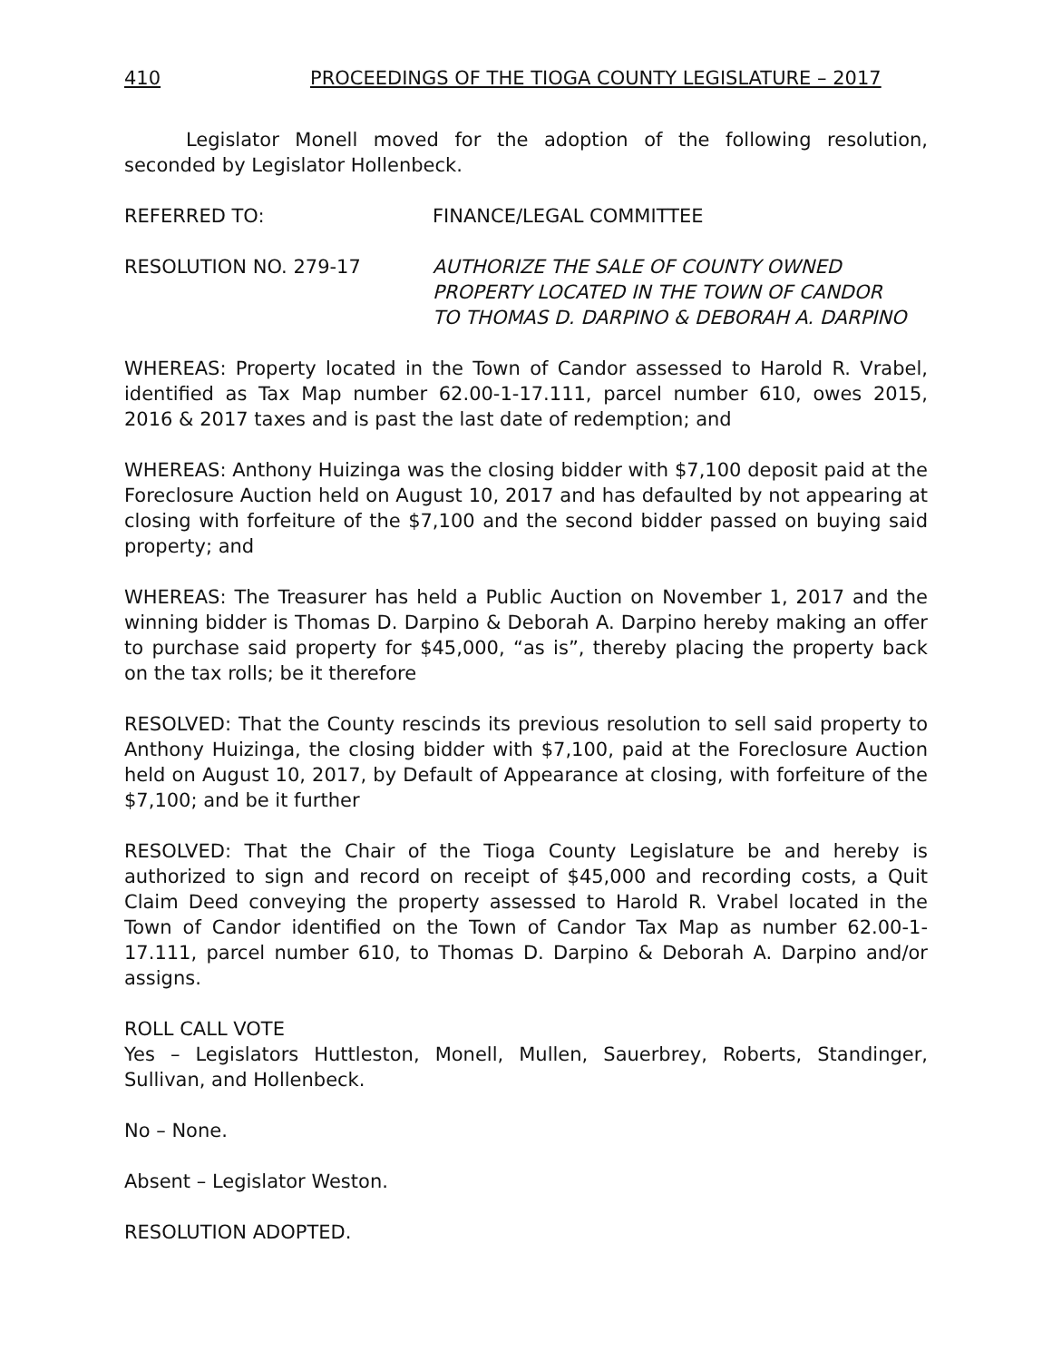410 PROCEEDINGS OF THE TIOGA COUNTY LEGISLATURE – 2017
Legislator Monell moved for the adoption of the following resolution, seconded by Legislator Hollenbeck.
REFERRED TO: FINANCE/LEGAL COMMITTEE
RESOLUTION NO. 279-17 AUTHORIZE THE SALE OF COUNTY OWNED
PROPERTY LOCATED IN THE TOWN OF CANDOR
TO THOMAS D. DARPINO & DEBORAH A. DARPINO
WHEREAS: Property located in the Town of Candor assessed to Harold R. Vrabel, identified as Tax Map number 62.00-1-17.111, parcel number 610, owes 2015, 2016 & 2017 taxes and is past the last date of redemption; and
WHEREAS: Anthony Huizinga was the closing bidder with $7,100 deposit paid at the Foreclosure Auction held on August 10, 2017 and has defaulted by not appearing at closing with forfeiture of the $7,100 and the second bidder passed on buying said property; and
WHEREAS: The Treasurer has held a Public Auction on November 1, 2017 and the winning bidder is Thomas D. Darpino & Deborah A. Darpino hereby making an offer to purchase said property for $45,000, “as is”, thereby placing the property back on the tax rolls; be it therefore
RESOLVED: That the County rescinds its previous resolution to sell said property to Anthony Huizinga, the closing bidder with $7,100, paid at the Foreclosure Auction held on August 10, 2017, by Default of Appearance at closing, with forfeiture of the $7,100; and be it further
RESOLVED: That the Chair of the Tioga County Legislature be and hereby is authorized to sign and record on receipt of $45,000 and recording costs, a Quit Claim Deed conveying the property assessed to Harold R. Vrabel located in the Town of Candor identified on the Town of Candor Tax Map as number 62.00-1-17.111, parcel number 610, to Thomas D. Darpino & Deborah A. Darpino and/or assigns.
ROLL CALL VOTE
Yes – Legislators Huttleston, Monell, Mullen, Sauerbrey, Roberts, Standinger, Sullivan, and Hollenbeck.
No – None.
Absent – Legislator Weston.
RESOLUTION ADOPTED.